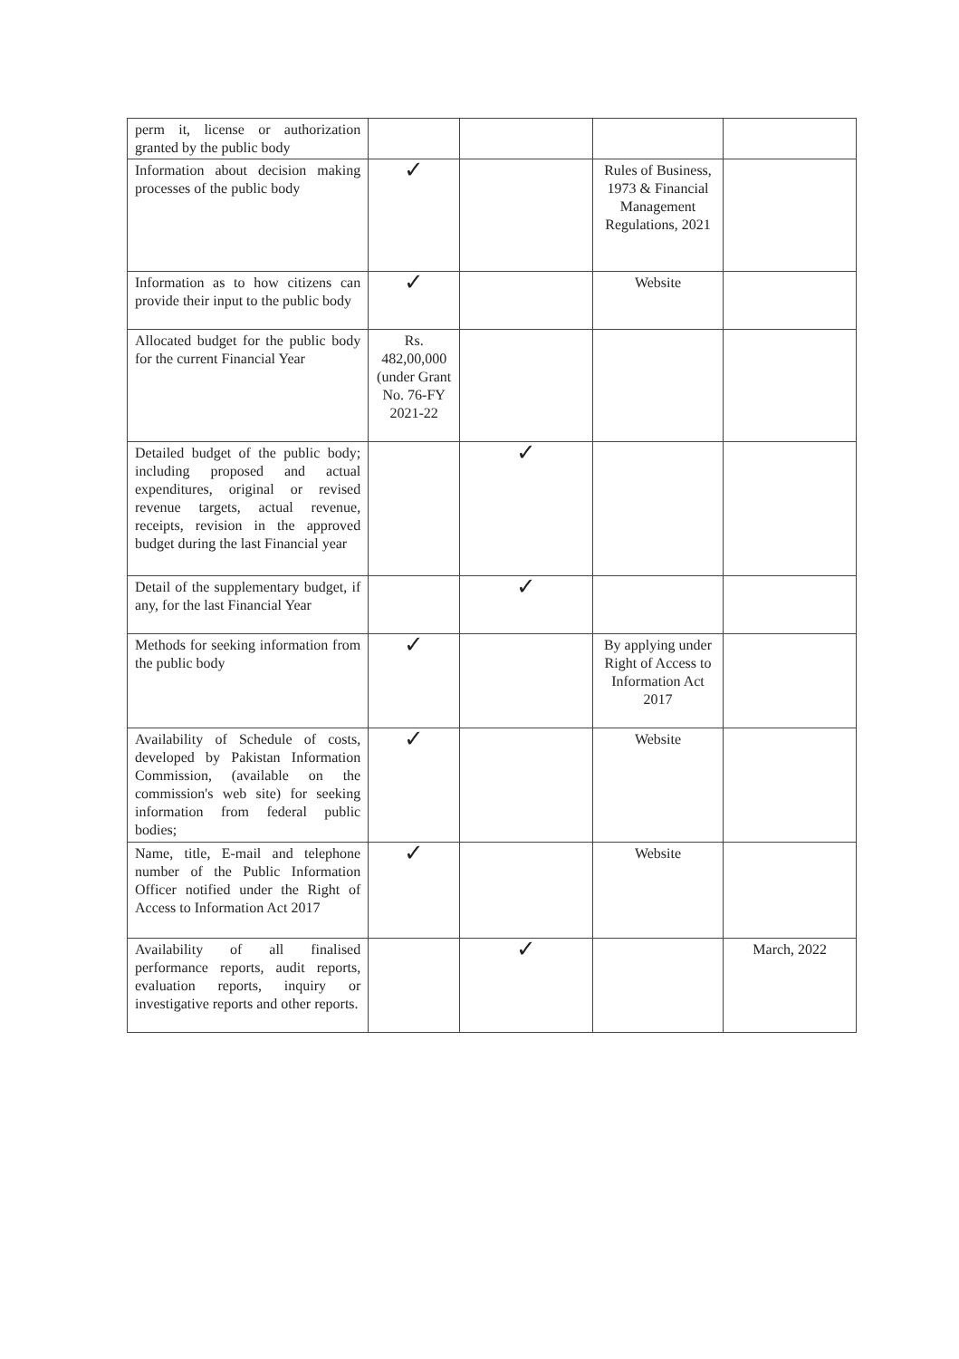| perm it, license or authorization granted by the public body | | | | |
| Information about decision making processes of the public body | ✓ | | Rules of Business, 1973 & Financial Management Regulations, 2021 | |
| Information as to how citizens can provide their input to the public body | ✓ | | Website | |
| Allocated budget for the public body for the current Financial Year | Rs. 482,00,000 (under Grant No. 76-FY 2021-22 | | | |
| Detailed budget of the public body; including proposed and actual expenditures, original or revised revenue targets, actual revenue, receipts, revision in the approved budget during the last Financial year | | ✓ | | |
| Detail of the supplementary budget, if any, for the last Financial Year | | ✓ | | |
| Methods for seeking information from the public body | ✓ | | By applying under Right of Access to Information Act 2017 | |
| Availability of Schedule of costs, developed by Pakistan Information Commission, (available on the commission's web site) for seeking information from federal public bodies; | ✓ | | Website | |
| Name, title, E-mail and telephone number of the Public Information Officer notified under the Right of Access to Information Act 2017 | ✓ | | Website | |
| Availability of all finalised performance reports, audit reports, evaluation reports, inquiry or investigative reports and other reports. | | ✓ | | March, 2022 |